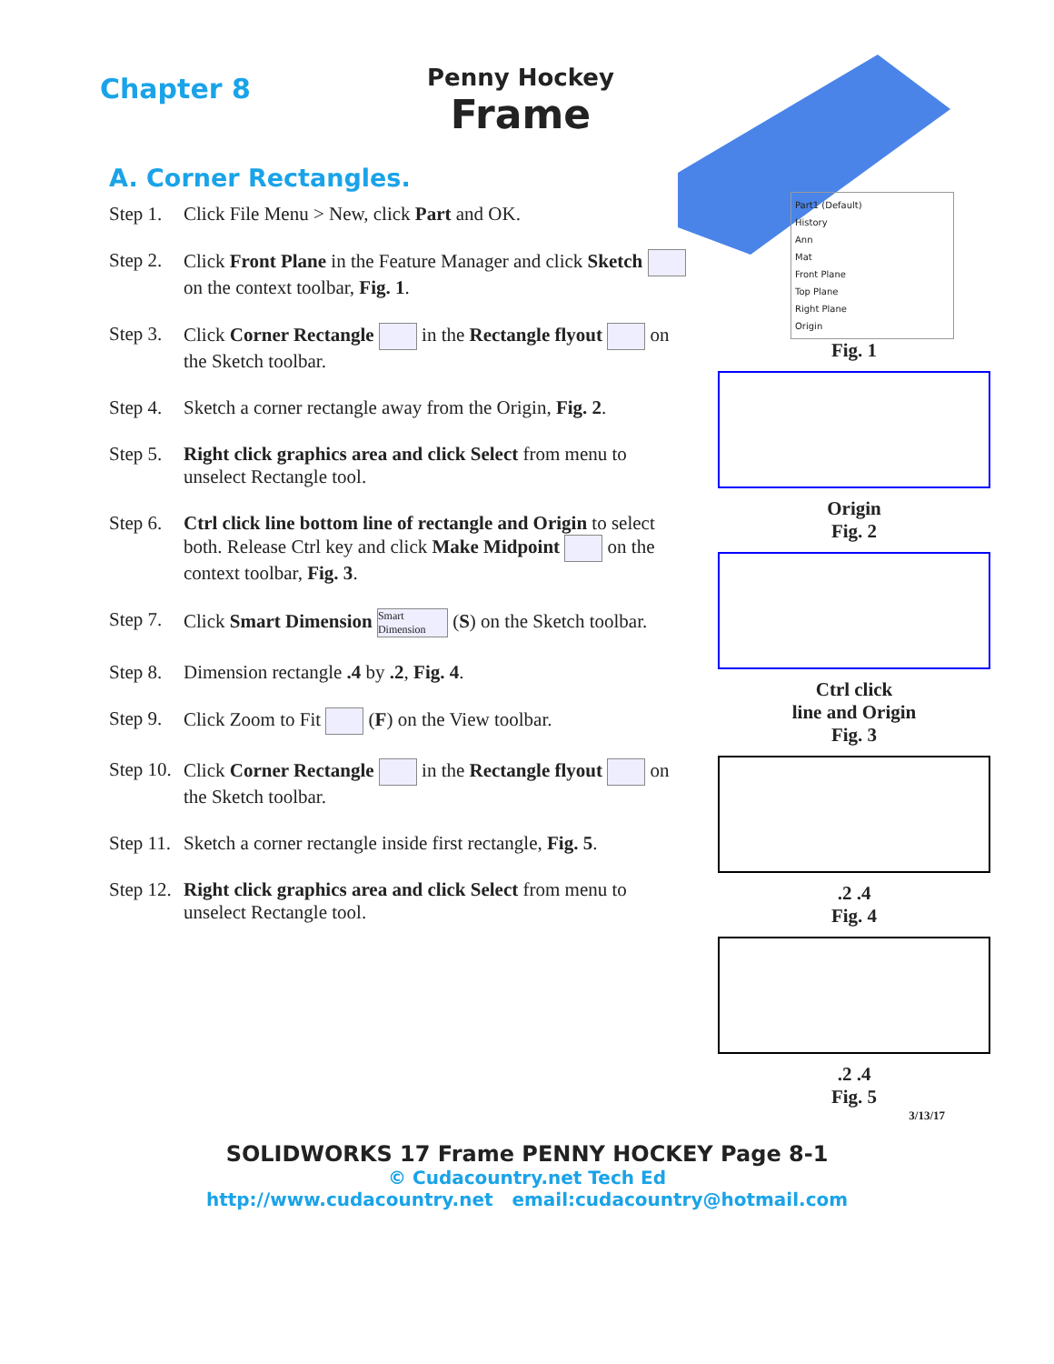Chapter 8
Penny Hockey
Frame
A. Corner Rectangles.
Step 1. Click File Menu > New, click Part and OK.
Step 2. Click Front Plane in the Feature Manager and click Sketch on the context toolbar, Fig. 1.
Step 3. Click Corner Rectangle in the Rectangle flyout on the Sketch toolbar.
Step 4. Sketch a corner rectangle away from the Origin, Fig. 2.
Step 5. Right click graphics area and click Select from menu to unselect Rectangle tool.
Step 6. Ctrl click line bottom line of rectangle and Origin to select both. Release Ctrl key and click Make Midpoint on the context toolbar, Fig. 3.
Step 7. Click Smart Dimension Smart Dimension (S) on the Sketch toolbar.
Step 8. Dimension rectangle .4 by .2, Fig. 4.
Step 9. Click Zoom to Fit (F) on the View toolbar.
Step 10. Click Corner Rectangle in the Rectangle flyout on the Sketch toolbar.
Step 11. Sketch a corner rectangle inside first rectangle, Fig. 5.
Step 12. Right click graphics area and click Select from menu to unselect Rectangle tool.
Part1 (Default)
History
Ann
Mat
Front Plane
Top Plane
Right Plane
Origin
Fig. 1
Origin
Fig. 2
Ctrl click
line and Origin
Fig. 3
.2 .4
Fig. 4
.2 .4
Fig. 5
3/13/17
SOLIDWORKS 17 Frame PENNY HOCKEY Page 8-1
© Cudacountry.net Tech Ed
http://www.cudacountry.net email:cudacountry@hotmail.com